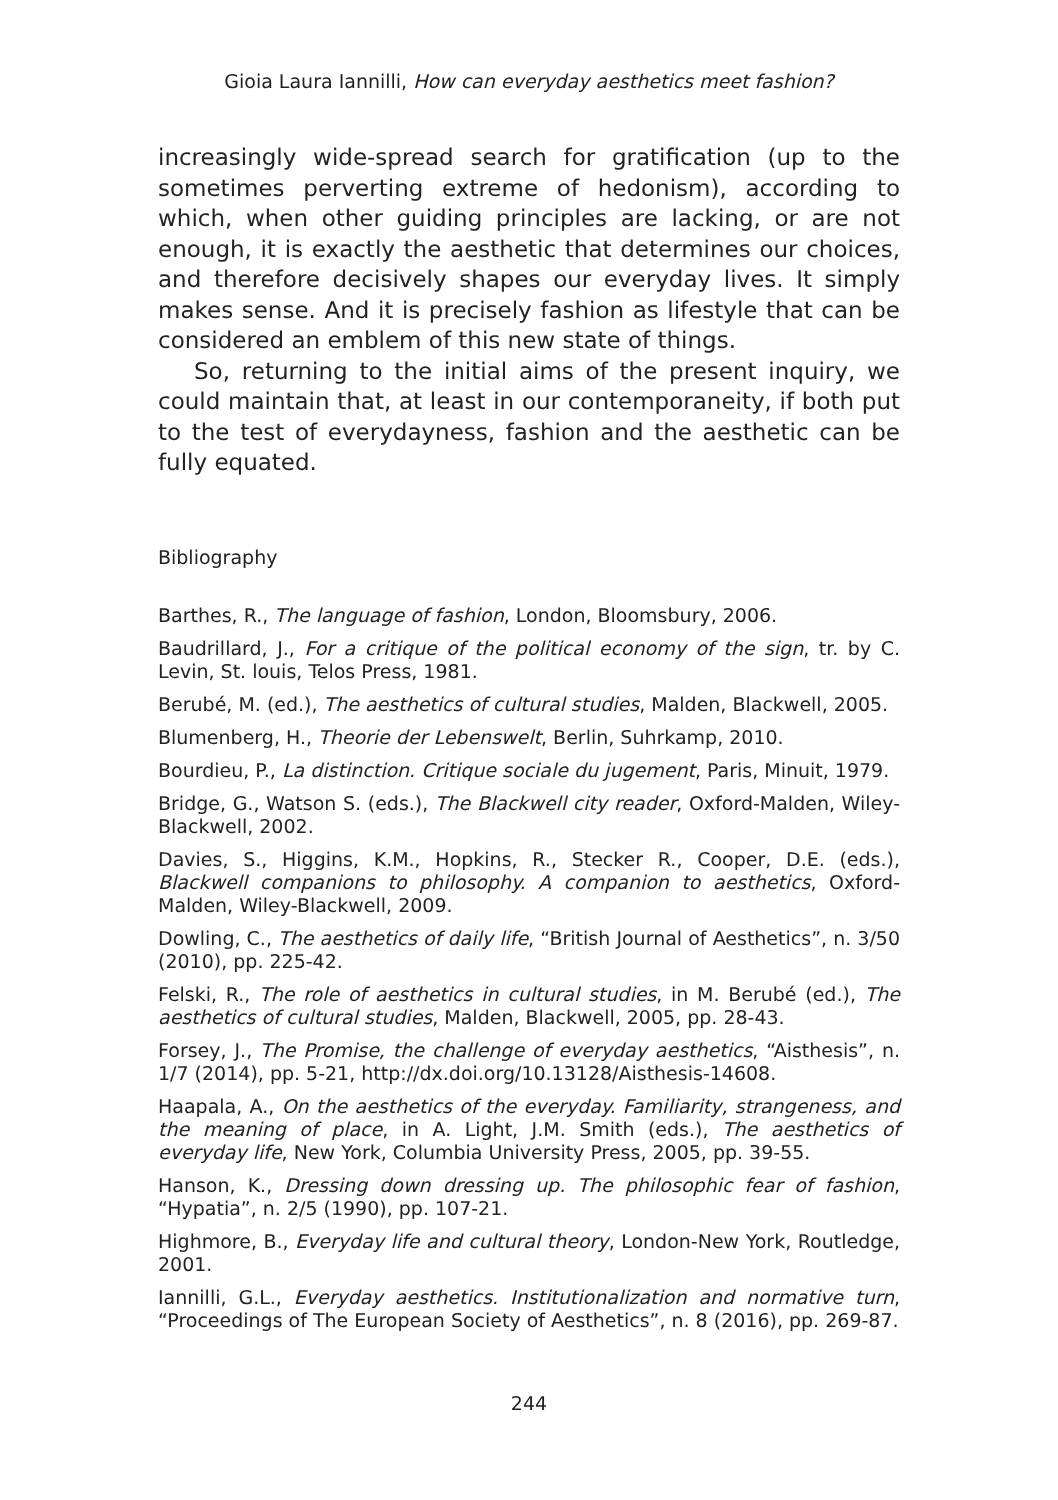Gioia Laura Iannilli, How can everyday aesthetics meet fashion?
increasingly wide-spread search for gratification (up to the sometimes perverting extreme of hedonism), according to which, when other guiding principles are lacking, or are not enough, it is exactly the aesthetic that determines our choices, and therefore decisively shapes our everyday lives. It simply makes sense. And it is precisely fashion as lifestyle that can be considered an emblem of this new state of things.
So, returning to the initial aims of the present inquiry, we could maintain that, at least in our contemporaneity, if both put to the test of everydayness, fashion and the aesthetic can be fully equated.
Bibliography
Barthes, R., The language of fashion, London, Bloomsbury, 2006.
Baudrillard, J., For a critique of the political economy of the sign, tr. by C. Levin, St. louis, Telos Press, 1981.
Berubé, M. (ed.), The aesthetics of cultural studies, Malden, Blackwell, 2005.
Blumenberg, H., Theorie der Lebenswelt, Berlin, Suhrkamp, 2010.
Bourdieu, P., La distinction. Critique sociale du jugement, Paris, Minuit, 1979.
Bridge, G., Watson S. (eds.), The Blackwell city reader, Oxford-Malden, Wiley-Blackwell, 2002.
Davies, S., Higgins, K.M., Hopkins, R., Stecker R., Cooper, D.E. (eds.), Blackwell companions to philosophy. A companion to aesthetics, Oxford-Malden, Wiley-Blackwell, 2009.
Dowling, C., The aesthetics of daily life, “British Journal of Aesthetics”, n. 3/50 (2010), pp. 225-42.
Felski, R., The role of aesthetics in cultural studies, in M. Berubé (ed.), The aesthetics of cultural studies, Malden, Blackwell, 2005, pp. 28-43.
Forsey, J., The Promise, the challenge of everyday aesthetics, “Aisthesis”, n. 1/7 (2014), pp. 5-21, http://dx.doi.org/10.13128/Aisthesis-14608.
Haapala, A., On the aesthetics of the everyday. Familiarity, strangeness, and the meaning of place, in A. Light, J.M. Smith (eds.), The aesthetics of everyday life, New York, Columbia University Press, 2005, pp. 39-55.
Hanson, K., Dressing down dressing up. The philosophic fear of fashion, “Hypatia”, n. 2/5 (1990), pp. 107-21.
Highmore, B., Everyday life and cultural theory, London-New York, Routledge, 2001.
Iannilli, G.L., Everyday aesthetics. Institutionalization and normative turn, “Proceedings of The European Society of Aesthetics”, n. 8 (2016), pp. 269-87.
244